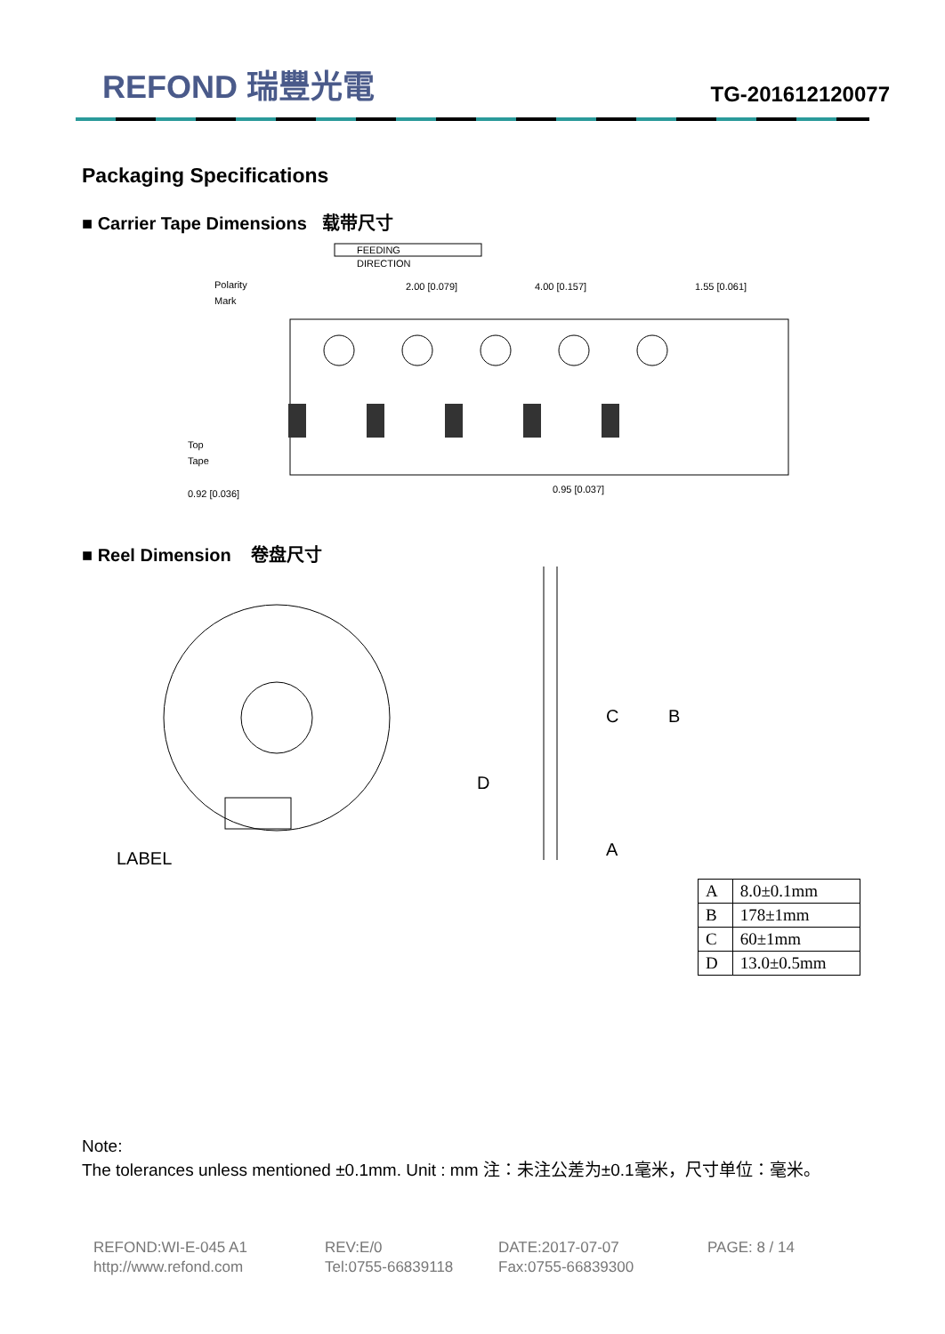REFOND 瑞豐光電
TG-201612120077
Packaging Specifications
■ Carrier Tape Dimensions 载带尺寸
FEEDING
DIRECTION
Polarity
Mark
2.00 [0.079]
4.00 [0.157]
1.55 [0.061]
Top
Tape
0.92 [0.036]
0.95 [0.037]
■ Reel Dimension 卷盘尺寸
LABEL
B
C
D
A
| A | 8.0±0.1mm |
| B | 178±1mm |
| C | 60±1mm |
| D | 13.0±0.5mm |
Note:
The tolerances unless mentioned ±0.1mm. Unit : mm 注：未注公差为±0.1毫米，尺寸单位：毫米。
REFOND:WI-E-045 A1
REV:E/0
DATE:2017-07-07
PAGE: 8 / 14
http://www.refond.com
Tel:0755-66839118
Fax:0755-66839300